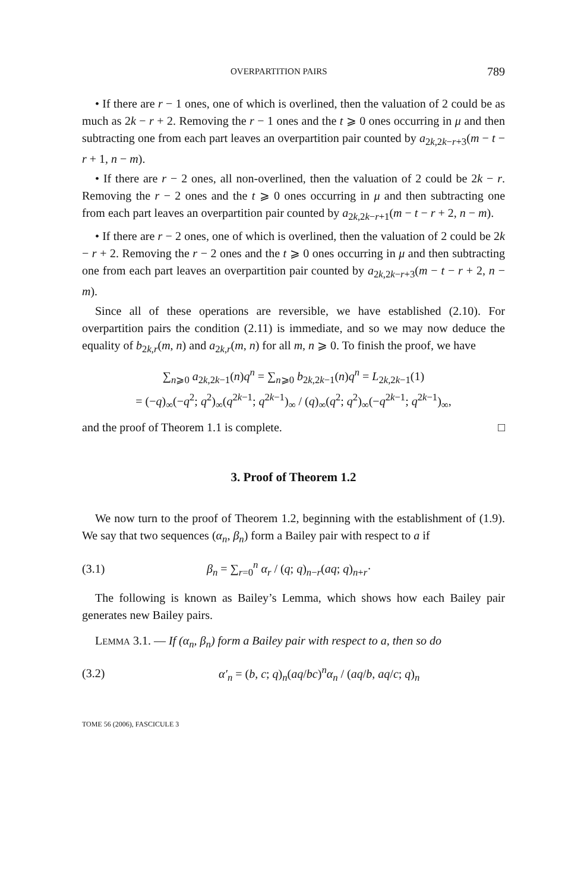OVERPARTITION PAIRS 789
• If there are r − 1 ones, one of which is overlined, then the valuation of 2 could be as much as 2k − r + 2. Removing the r − 1 ones and the t ⩾ 0 ones occurring in μ and then subtracting one from each part leaves an overpartition pair counted by a<sub>2k,2k−r+3</sub>(m − t − r + 1, n − m).
• If there are r − 2 ones, all non-overlined, then the valuation of 2 could be 2k − r. Removing the r − 2 ones and the t ⩾ 0 ones occurring in μ and then subtracting one from each part leaves an overpartition pair counted by a<sub>2k,2k−r+1</sub>(m − t − r + 2, n − m).
• If there are r − 2 ones, one of which is overlined, then the valuation of 2 could be 2k − r + 2. Removing the r − 2 ones and the t ⩾ 0 ones occurring in μ and then subtracting one from each part leaves an overpartition pair counted by a<sub>2k,2k−r+3</sub>(m − t − r + 2, n − m).
Since all of these operations are reversible, we have established (2.10). For overpartition pairs the condition (2.11) is immediate, and so we may now deduce the equality of b<sub>2k,r</sub>(m, n) and a<sub>2k,r</sub>(m, n) for all m, n ⩾ 0. To finish the proof, we have
∑<sub>n⩾0</sub> a<sub>2k,2k−1</sub>(n)q<sup>n</sup> = ∑<sub>n⩾0</sub> b<sub>2k,2k−1</sub>(n)q<sup>n</sup> = L<sub>2k,2k−1</sub>(1)
= (−q)<sub>∞</sub>(−q<sup>2</sup>; q<sup>2</sup>)<sub>∞</sub>(q<sup>2k−1</sup>; q<sup>2k−1</sup>)<sub>∞</sub> / (q)<sub>∞</sub>(q<sup>2</sup>; q<sup>2</sup>)<sub>∞</sub>(−q<sup>2k−1</sup>; q<sup>2k−1</sup>)<sub>∞</sub>,
and the proof of Theorem 1.1 is complete. □
3. Proof of Theorem 1.2
We now turn to the proof of Theorem 1.2, beginning with the establishment of (1.9). We say that two sequences (α<sub>n</sub>, β<sub>n</sub>) form a Bailey pair with respect to a if
(3.1) β<sub>n</sub> = ∑<sub>r=0</sub><sup>n</sup> α<sub>r</sub> / (q; q)<sub>n−r</sub>(aq; q)<sub>n+r</sub>·
The following is known as Bailey’s Lemma, which shows how each Bailey pair generates new Bailey pairs.
LEMMA 3.1. — If (α<sub>n</sub>, β<sub>n</sub>) form a Bailey pair with respect to a, then so do
(3.2) α′<sub>n</sub> = (b, c; q)<sub>n</sub>(aq/bc)<sup>n</sup>α<sub>n</sub> / (aq/b, aq/c; q)<sub>n</sub>
TOME 56 (2006), FASCICULE 3